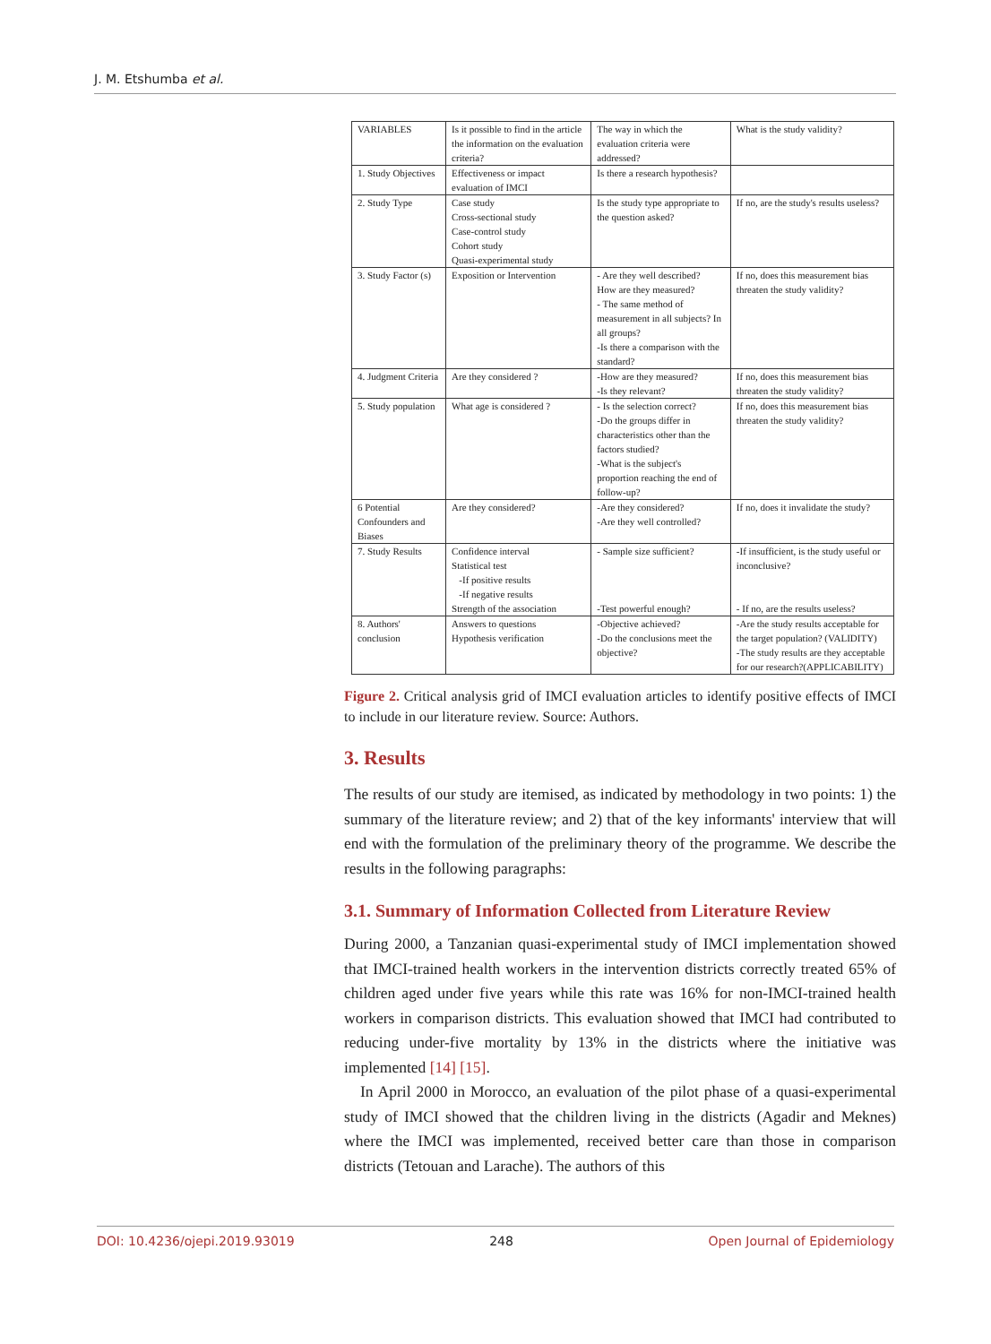J. M. Etshumba et al.
| VARIABLES | Is it possible to find in the article the information on the evaluation criteria? | The way in which the evaluation criteria were addressed? | What is the study validity? |
| 1. Study Objectives | Effectiveness or impact evaluation of IMCI | Is there a research hypothesis? | |
| 2. Study Type | Case study Cross-sectional study Case-control study Cohort study Quasi-experimental study | Is the study type appropriate to the question asked? | If no, are the study's results useless? |
| 3. Study Factor (s) | Exposition or Intervention | - Are they well described? How are they measured? - The same method of measurement in all subjects? In all groups? -Is there a comparison with the standard? | If no, does this measurement bias threaten the study validity? |
| 4. Judgment Criteria | Are they considered ? | -How are they measured? -Is they relevant? | If no, does this measurement bias threaten the study validity? |
| 5. Study population | What age is considered ? | - Is the selection correct? -Do the groups differ in characteristics other than the factors studied? -What is the subject's proportion reaching the end of follow-up? | If no, does this measurement bias threaten the study validity? |
| 6 Potential Confounders and Biases | Are they considered? | -Are they considered? -Are they well controlled? | If no, does it invalidate the study? |
| 7. Study Results | Confidence interval Statistical test -If positive results -If negative results Strength of the association | - Sample size sufficient? -Test powerful enough? | -If insufficient, is the study useful or inconclusive? - If no, are the results useless? |
| 8. Authors' conclusion | Answers to questions Hypothesis verification | -Objective achieved? -Do the conclusions meet the objective? | -Are the study results acceptable for the target population? (VALIDITY) -The study results are they acceptable for our research?(APPLICABILITY) |
Figure 2. Critical analysis grid of IMCI evaluation articles to identify positive effects of IMCI to include in our literature review. Source: Authors.
3. Results
The results of our study are itemised, as indicated by methodology in two points: 1) the summary of the literature review; and 2) that of the key informants' interview that will end with the formulation of the preliminary theory of the programme. We describe the results in the following paragraphs:
3.1. Summary of Information Collected from Literature Review
During 2000, a Tanzanian quasi-experimental study of IMCI implementation showed that IMCI-trained health workers in the intervention districts correctly treated 65% of children aged under five years while this rate was 16% for non-IMCI-trained health workers in comparison districts. This evaluation showed that IMCI had contributed to reducing under-five mortality by 13% in the districts where the initiative was implemented [14] [15].
In April 2000 in Morocco, an evaluation of the pilot phase of a quasi-experimental study of IMCI showed that the children living in the districts (Agadir and Meknes) where the IMCI was implemented, received better care than those in comparison districts (Tetouan and Larache). The authors of this
DOI: 10.4236/ojepi.2019.93019 248 Open Journal of Epidemiology